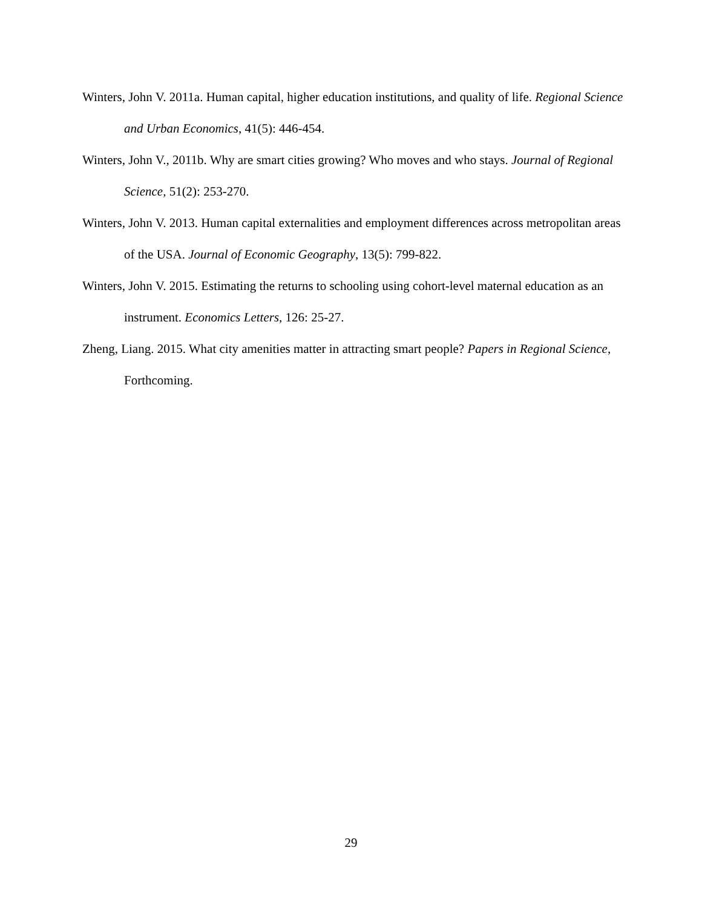Winters, John V. 2011a. Human capital, higher education institutions, and quality of life. Regional Science and Urban Economics, 41(5): 446-454.
Winters, John V., 2011b. Why are smart cities growing? Who moves and who stays. Journal of Regional Science, 51(2): 253-270.
Winters, John V. 2013. Human capital externalities and employment differences across metropolitan areas of the USA. Journal of Economic Geography, 13(5): 799-822.
Winters, John V. 2015. Estimating the returns to schooling using cohort-level maternal education as an instrument. Economics Letters, 126: 25-27.
Zheng, Liang. 2015. What city amenities matter in attracting smart people? Papers in Regional Science, Forthcoming.
29